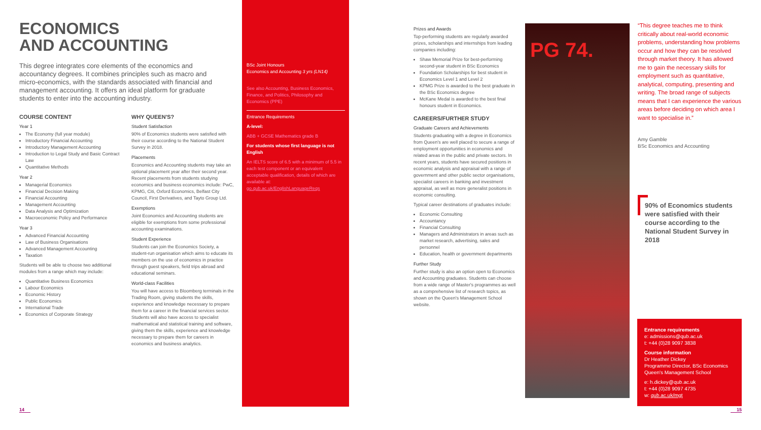ECONOMICS
AND ACCOUNTING
This degree integrates core elements of the economics and accountancy degrees. It combines principles such as macro and micro-economics, with the standards associated with financial and management accounting. It offers an ideal platform for graduate students to enter into the accounting industry.
COURSE CONTENT
Year 1
The Economy (full year module)
Introductory Financial Accounting
Introductory Management Accounting
Introduction to Legal Study and Basic Contract Law
Quantitative Methods
Year 2
Managerial Economics
Financial Decision Making
Financial Accounting
Management Accounting
Data Analysis and Optimization
Macroeconomic Policy and Performance
Year 3
Advanced Financial Accounting
Law of Business Organisations
Advanced Management Accounting
Taxation
Students will be able to choose two additional modules from a range which may include:
Quantitative Business Economics
Labour Economics
Economic History
Public Economics
International Trade
Economics of Corporate Strategy
WHY QUEEN'S?
Student Satisfaction
90% of Economics students were satisfied with their course according to the National Student Survey in 2018.
Placements
Economics and Accounting students may take an optional placement year after their second year. Recent placements from students studying economics and business economics include: PwC, KPMG, Citi, Oxford Economics, Belfast City Council, First Derivatives, and Tayto Group Ltd.
Exemptions
Joint Economics and Accounting students are eligible for exemptions from some professional accounting examinations.
Student Experience
Students can join the Economics Society, a student-run organisation which aims to educate its members on the use of economics in practice through guest speakers, field trips abroad and educational seminars.
World-class Facilities
You will have access to Bloomberg terminals in the Trading Room, giving students the skills, experience and knowledge necessary to prepare them for a career in the financial services sector. Students will also have access to specialist mathematical and statistical training and software, giving them the skills, experience and knowledge necessary to prepare them for careers in economics and business analytics.
BSc Joint Honours
Economics and Accounting 3 yrs (LN14)
See also Accounting, Business Economics, Finance, and Politics, Philosophy and Economics (PPE)
Entrance Requirements
A-level:
ABB + GCSE Mathematics grade B
For students whose first language is not English
An IELTS score of 6.5 with a minimum of 5.5 in each test component or an equivalent acceptable qualification, details of which are available at: go.qub.ac.uk/EnglishLanguageReqs
14
Prizes and Awards
Top-performing students are regularly awarded prizes, scholarships and internships from leading companies including:
Shaw Memorial Prize for best-performing second-year student in BSc Economics
Foundation Scholarships for best student in Economics Level 1 and Level 2
KPMG Prize is awarded to the best graduate in the BSc Economics degree
McKane Medal is awarded to the best final honours student in Economics.
CAREERS/FURTHER STUDY
Graduate Careers and Achievements
Students graduating with a degree in Economics from Queen's are well placed to secure a range of employment opportunities in economics and related areas in the public and private sectors. In recent years, students have secured positions in economic analysis and appraisal with a range of government and other public sector organisations, specialist careers in banking and investment appraisal, as well as more generalist positions in economic consulting.
Typical career destinations of graduates include:
Economic Consulting
Accountancy
Financial Consulting
Managers and Administrators in areas such as market research, advertising, sales and personnel
Education, health or government departments
Further Study
Further study is also an option open to Economics and Accounting graduates. Students can choose from a wide range of Master's programmes as well as a comprehensive list of research topics, as shown on the Queen's Management School website.
PG 74.
“This degree teaches me to think critically about real-world economic problems, understanding how problems occur and how they can be resolved through market theory. It has allowed me to gain the necessary skills for employment such as quantitative, analytical, computing, presenting and writing. The broad range of subjects means that I can experience the various areas before deciding on which area I want to specialise in.”
Amy Gamble
BSc Economics and Accounting
90% of Economics students were satisfied with their course according to the National Student Survey in 2018
Entrance requirements
e: admissions@qub.ac.uk
t: +44 (0)28 9097 3838
Course information
Dr Heather Dickey
Programme Director, BSc Economics
Queen's Management School
e: h.dickey@qub.ac.uk
t: +44 (0)28 9097 4735
w: qub.ac.uk/mgt
15